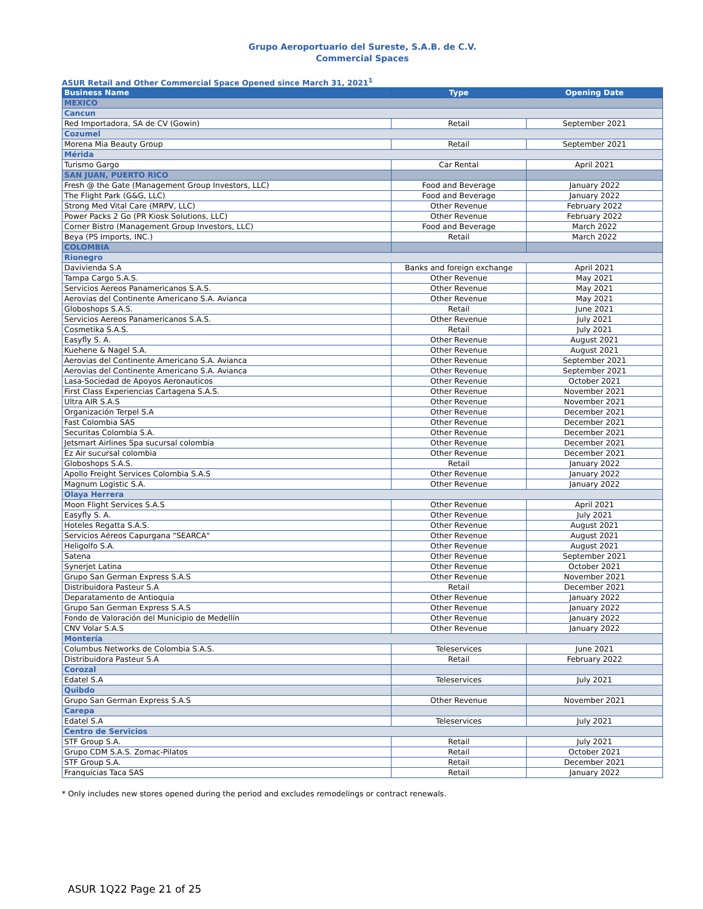Grupo Aeroportuario del Sureste, S.A.B. de C.V.
Commercial Spaces
ASUR Retail and Other Commercial Space Opened since March 31, 2021<sup>1</sup>
| Business Name | Type | Opening Date |
| --- | --- | --- |
| MEXICO | | |
| Cancun | | |
| Red Importadora, SA de CV (Gowin) | Retail | September 2021 |
| Cozumel | | |
| Morena Mia Beauty Group | Retail | September 2021 |
| Mérida | | |
| Turismo Gargo | Car Rental | April 2021 |
| SAN JUAN, PUERTO RICO | | |
| Fresh @ the Gate (Management Group Investors, LLC) | Food and Beverage | January 2022 |
| The Flight Park (G&G, LLC) | Food and Beverage | January 2022 |
| Strong Med Vital Care (MRPV, LLC) | Other Revenue | February 2022 |
| Power Packs 2 Go (PR Kiosk Solutions, LLC) | Other Revenue | February 2022 |
| Corner Bistro (Management Group Investors, LLC) | Food and Beverage | March 2022 |
| Beya (PS Imports, INC.) | Retail | March 2022 |
| COLOMBIA | | |
| Rionegro | | |
| Davivienda S.A | Banks and foreign exchange | April 2021 |
| Tampa Cargo S.A.S. | Other Revenue | May 2021 |
| Servicios Aereos Panamericanos S.A.S. | Other Revenue | May 2021 |
| Aerovias del Continente Americano S.A. Avianca | Other Revenue | May 2021 |
| Globoshops S.A.S. | Retail | June 2021 |
| Servicios Aereos Panamericanos S.A.S. | Other Revenue | July 2021 |
| Cosmetika S.A.S. | Retail | July 2021 |
| Easyfly S. A. | Other Revenue | August 2021 |
| Kuehene & Nagel S.A. | Other Revenue | August 2021 |
| Aerovias del Continente Americano S.A. Avianca | Other Revenue | September 2021 |
| Aerovias del Continente Americano S.A. Avianca | Other Revenue | September 2021 |
| Lasa-Sociedad de Apoyos Aeronauticos | Other Revenue | October 2021 |
| First Class Experiencias Cartagena S.A.S. | Other Revenue | November 2021 |
| Ultra AIR S.A.S | Other Revenue | November 2021 |
| Organización Terpel S.A | Other Revenue | December 2021 |
| Fast Colombia SAS | Other Revenue | December 2021 |
| Securitas Colombia S.A. | Other Revenue | December 2021 |
| Jetsmart Airlines Spa sucursal colombia | Other Revenue | December 2021 |
| Ez Air sucursal colombia | Other Revenue | December 2021 |
| Globoshops S.A.S. | Retail | January 2022 |
| Apollo Freight Services Colombia S.A.S | Other Revenue | January 2022 |
| Magnum Logistic S.A. | Other Revenue | January 2022 |
| Olaya Herrera | | |
| Moon Flight Services S.A.S | Other Revenue | April 2021 |
| Easyfly S. A. | Other Revenue | July 2021 |
| Hoteles Regatta S.A.S. | Other Revenue | August 2021 |
| Servicios Aéreos Capurgana "SEARCA" | Other Revenue | August 2021 |
| Heligolfo S.A. | Other Revenue | August 2021 |
| Satena | Other Revenue | September 2021 |
| Synerjet Latina | Other Revenue | October 2021 |
| Grupo San German Express S.A.S | Other Revenue | November 2021 |
| Distribuidora Pasteur S.A | Retail | December 2021 |
| Deparatamento de Antioquia | Other Revenue | January 2022 |
| Grupo San German Express S.A.S | Other Revenue | January 2022 |
| Fondo de Valoración del Municipio de Medellín | Other Revenue | January 2022 |
| CNV Volar S.A.S | Other Revenue | January 2022 |
| Montería | | |
| Columbus Networks de Colombia S.A.S. | Teleservices | June 2021 |
| Distribuidora Pasteur S.A | Retail | February 2022 |
| Corozal | | |
| Edatel S.A | Teleservices | July 2021 |
| Quibdo | | |
| Grupo San German Express S.A.S | Other Revenue | November 2021 |
| Carepa | | |
| Edatel S.A | Teleservices | July 2021 |
| Centro de Servicios | | |
| STF Group S.A. | Retail | July 2021 |
| Grupo CDM S.A.S. Zomac-Pilatos | Retail | October 2021 |
| STF Group S.A. | Retail | December 2021 |
| Franquicias Taca SAS | Retail | January 2022 |
* Only includes new stores opened during the period and excludes remodelings or contract renewals.
ASUR 1Q22 Page 21 of 25